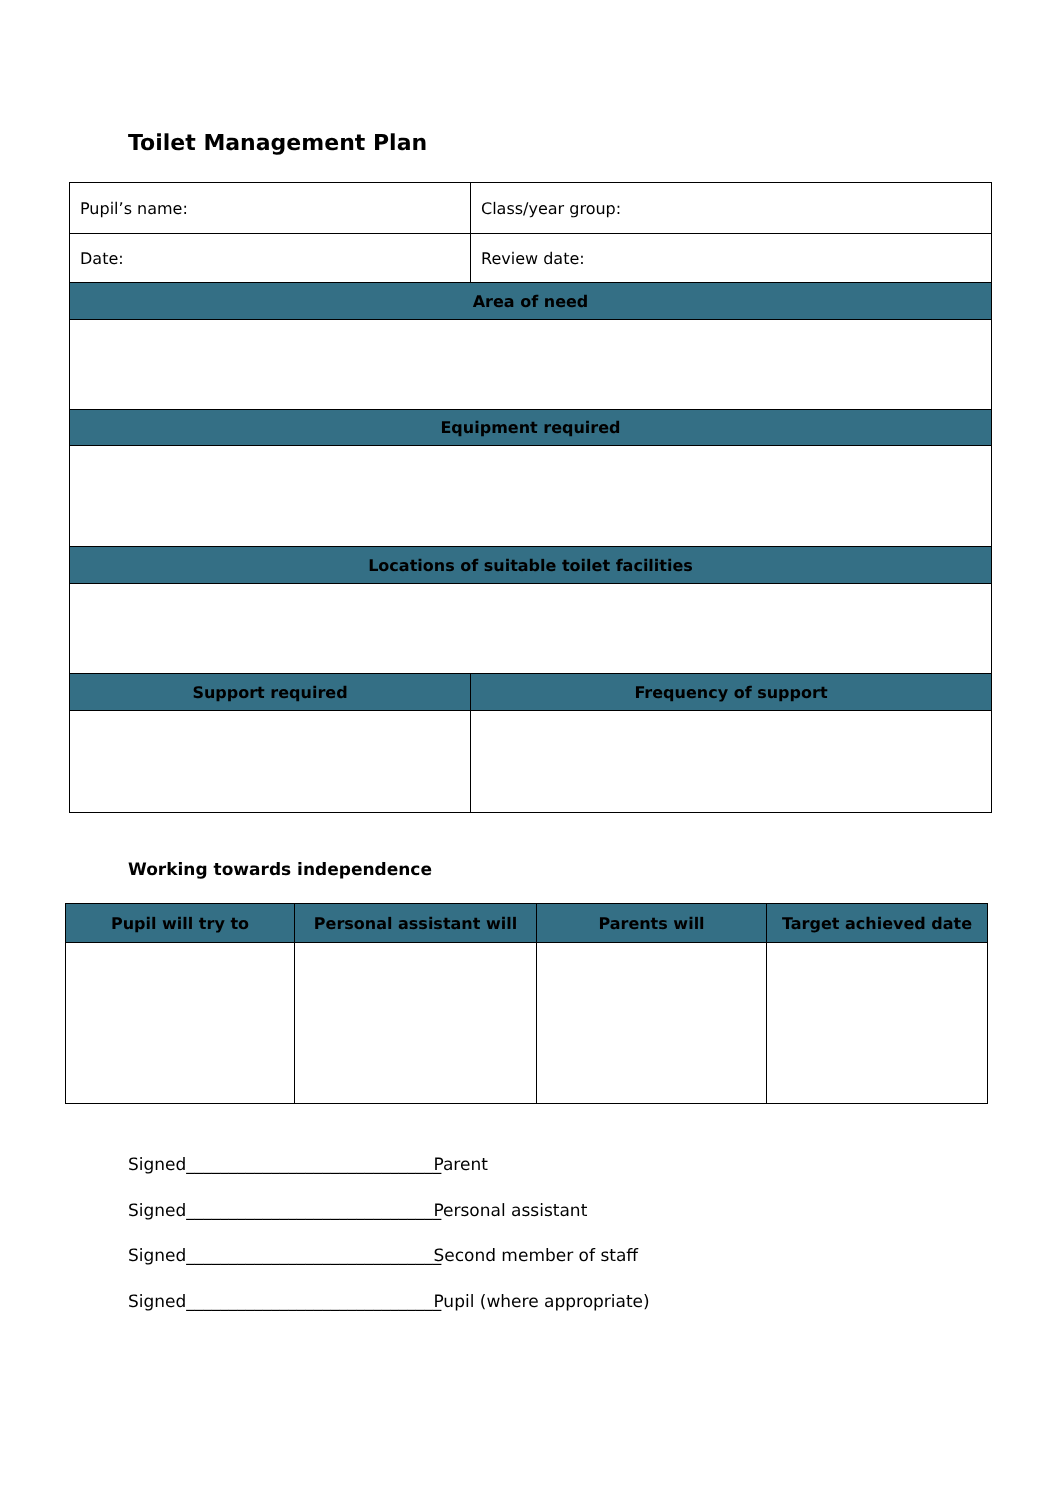Toilet Management Plan
| Pupil’s name: | Class/year group: |
| Date: | Review date: |
| Area of need | |
| Equipment required | |
| Locations of suitable toilet facilities | |
| Support required | Frequency of support |
Working towards independence
| Pupil will try to | Personal assistant will | Parents will | Target achieved date |
| --- | --- | --- | --- |
Signed______________________________ Parent
Signed______________________________ Personal assistant
Signed______________________________ Second member of staff
Signed______________________________ Pupil (where appropriate)